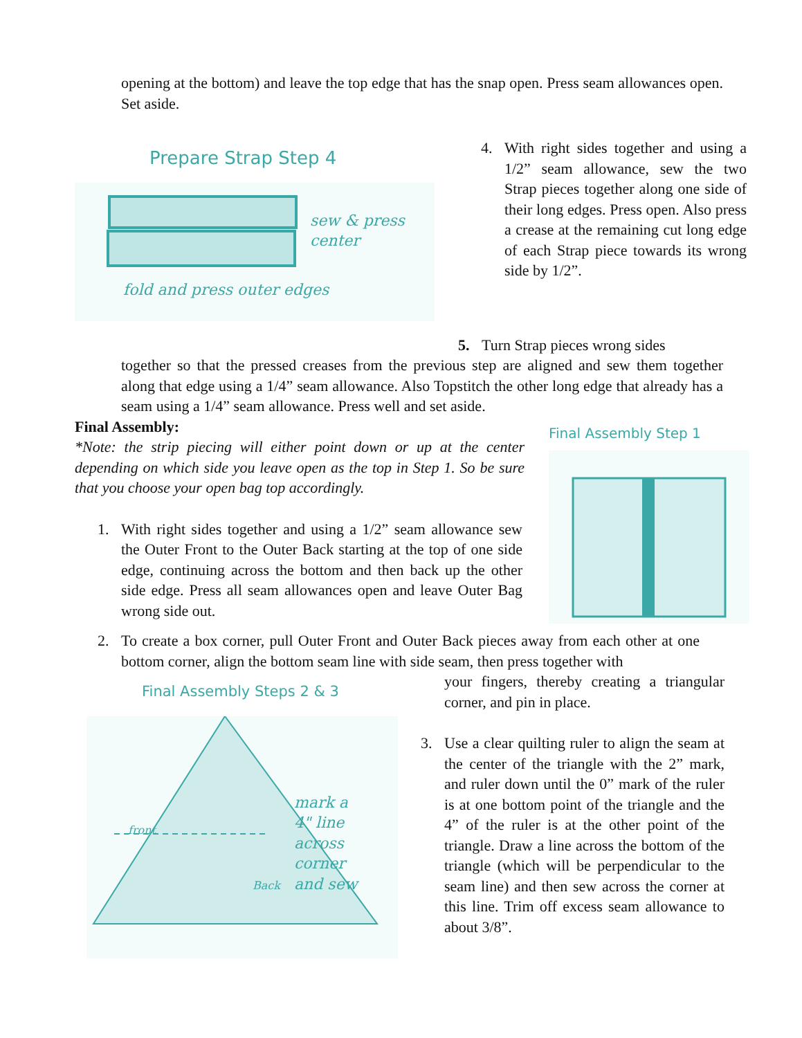opening at the bottom) and leave the top edge that has the snap open. Press seam allowances open. Set aside.
Prepare Strap Step 4
sew & press
center
fold and press outer edges
4. With right sides together and using a 1/2” seam allowance, sew the two Strap pieces together along one side of their long edges. Press open. Also press a crease at the remaining cut long edge of each Strap piece towards its wrong side by 1/2”.
5. Turn Strap pieces wrong sides
together so that the pressed creases from the previous step are aligned and sew them together along that edge using a 1/4” seam allowance. Also Topstitch the other long edge that already has a seam using a 1/4” seam allowance. Press well and set aside.
Final Assembly:
*Note: the strip piecing will either point down or up at the center depending on which side you leave open as the top in Step 1. So be sure that you choose your open bag top accordingly.
1. With right sides together and using a 1/2” seam allowance sew the Outer Front to the Outer Back starting at the top of one side edge, continuing across the bottom and then back up the other side edge. Press all seam allowances open and leave Outer Bag wrong side out.
Final Assembly Step 1
2. To create a box corner, pull Outer Front and Outer Back pieces away from each other at one bottom corner, align the bottom seam line with side seam, then press together with
Final Assembly Steps 2 & 3
mark a
4" line
across corner
and sew
front
Back
your fingers, thereby creating a triangular corner, and pin in place.
3. Use a clear quilting ruler to align the seam at the center of the triangle with the 2” mark, and ruler down until the 0” mark of the ruler is at one bottom point of the triangle and the 4” of the ruler is at the other point of the triangle. Draw a line across the bottom of the triangle (which will be perpendicular to the seam line) and then sew across the corner at this line. Trim off excess seam allowance to about 3/8”.